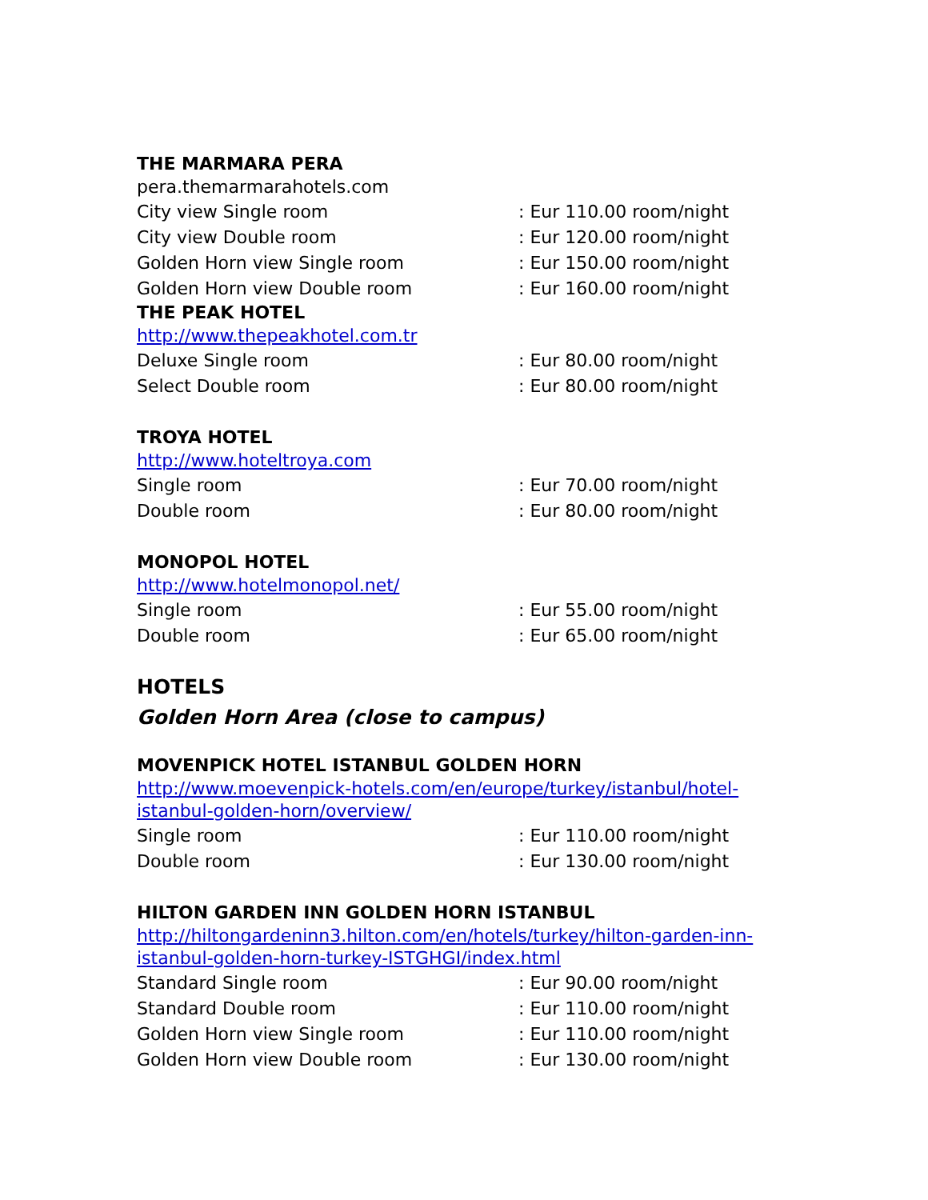THE MARMARA PERA
pera.themarmarahotels.com
| City view Single room | : Eur 110.00 room/night |
| City view Double room | : Eur 120.00 room/night |
| Golden Horn view Single room | : Eur 150.00 room/night |
| Golden Horn view Double room | : Eur 160.00 room/night |
THE PEAK HOTEL
http://www.thepeakhotel.com.tr
| Deluxe Single room | : Eur 80.00 room/night |
| Select Double room | : Eur 80.00 room/night |
TROYA HOTEL
http://www.hoteltroya.com
| Single room | : Eur 70.00 room/night |
| Double room | : Eur 80.00 room/night |
MONOPOL HOTEL
http://www.hotelmonopol.net/
| Single room | : Eur 55.00 room/night |
| Double room | : Eur 65.00 room/night |
HOTELS
Golden Horn Area (close to campus)
MOVENPICK HOTEL ISTANBUL GOLDEN HORN
http://www.moevenpick-hotels.com/en/europe/turkey/istanbul/hotel-
istanbul-golden-horn/overview/
| Single room | : Eur 110.00 room/night |
| Double room | : Eur 130.00 room/night |
HILTON GARDEN INN GOLDEN HORN ISTANBUL
http://hiltongardeninn3.hilton.com/en/hotels/turkey/hilton-garden-inn-
istanbul-golden-horn-turkey-ISTGHGI/index.html
| Standard Single room | : Eur 90.00 room/night |
| Standard Double room | : Eur 110.00 room/night |
| Golden Horn view Single room | : Eur 110.00 room/night |
| Golden Horn view Double room | : Eur 130.00 room/night |